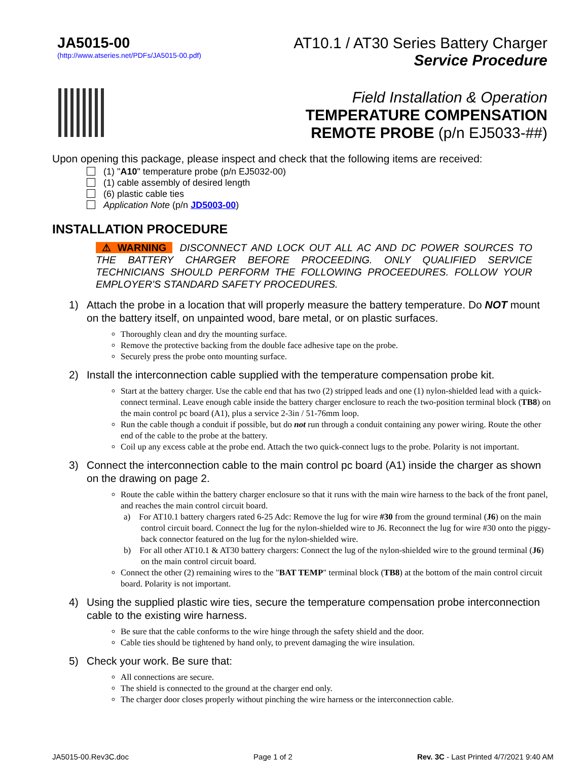JA5015-00
(http://www.atseries.net/PDFs/JA5015-00.pdf)
AT10.1 / AT30 Series Battery Charger
Service Procedure
Field Installation & Operation
TEMPERATURE COMPENSATION
REMOTE PROBE (p/n EJ5033-##)
Upon opening this package, please inspect and check that the following items are received:
(1) "A10" temperature probe (p/n EJ5032-00)
(1) cable assembly of desired length
(6) plastic cable ties
Application Note (p/n JD5003-00)
INSTALLATION PROCEDURE
⚠ WARNING DISCONNECT AND LOCK OUT ALL AC AND DC POWER SOURCES TO THE BATTERY CHARGER BEFORE PROCEEDING. ONLY QUALIFIED SERVICE TECHNICIANS SHOULD PERFORM THE FOLLOWING PROCEEDURES. FOLLOW YOUR EMPLOYER'S STANDARD SAFETY PROCEDURES.
1) Attach the probe in a location that will properly measure the battery temperature. Do NOT mount on the battery itself, on unpainted wood, bare metal, or on plastic surfaces.
Thoroughly clean and dry the mounting surface.
Remove the protective backing from the double face adhesive tape on the probe.
Securely press the probe onto mounting surface.
2) Install the interconnection cable supplied with the temperature compensation probe kit.
Start at the battery charger. Use the cable end that has two (2) stripped leads and one (1) nylon-shielded lead with a quick-connect terminal. Leave enough cable inside the battery charger enclosure to reach the two-position terminal block (TB8) on the main control pc board (A1), plus a service 2-3in / 51-76mm loop.
Run the cable though a conduit if possible, but do not run through a conduit containing any power wiring. Route the other end of the cable to the probe at the battery.
Coil up any excess cable at the probe end. Attach the two quick-connect lugs to the probe. Polarity is not important.
3) Connect the interconnection cable to the main control pc board (A1) inside the charger as shown on the drawing on page 2.
Route the cable within the battery charger enclosure so that it runs with the main wire harness to the back of the front panel, and reaches the main control circuit board.
a) For AT10.1 battery chargers rated 6-25 Adc: Remove the lug for wire #30 from the ground terminal (J6) on the main control circuit board. Connect the lug for the nylon-shielded wire to J6. Reconnect the lug for wire #30 onto the piggy-back connector featured on the lug for the nylon-shielded wire.
b) For all other AT10.1 & AT30 battery chargers: Connect the lug of the nylon-shielded wire to the ground terminal (J6) on the main control circuit board.
Connect the other (2) remaining wires to the "BAT TEMP" terminal block (TB8) at the bottom of the main control circuit board. Polarity is not important.
4) Using the supplied plastic wire ties, secure the temperature compensation probe interconnection cable to the existing wire harness.
Be sure that the cable conforms to the wire hinge through the safety shield and the door.
Cable ties should be tightened by hand only, to prevent damaging the wire insulation.
5) Check your work. Be sure that:
All connections are secure.
The shield is connected to the ground at the charger end only.
The charger door closes properly without pinching the wire harness or the interconnection cable.
JA5015-00.Rev3C.doc Page 1 of 2 Rev. 3C - Last Printed 4/7/2021 9:40 AM